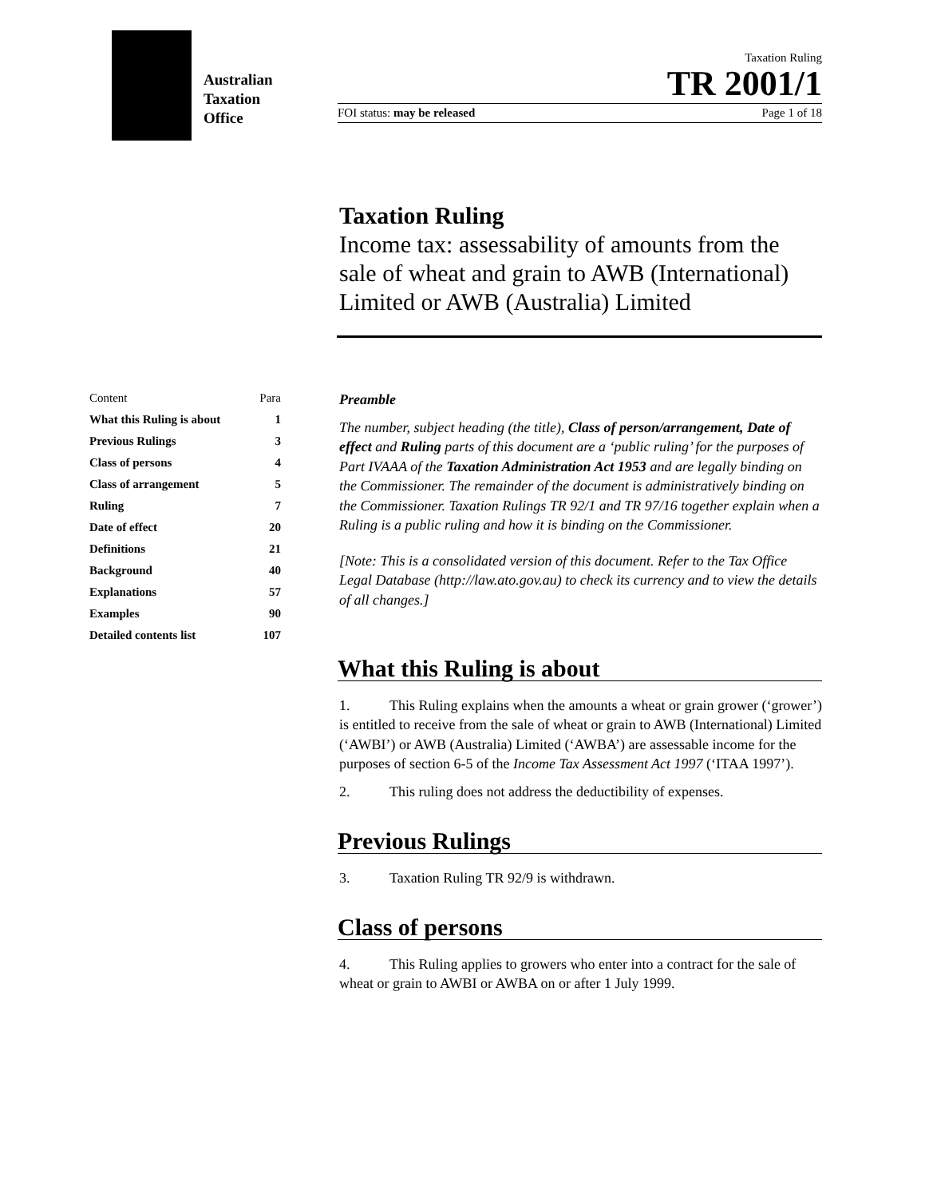Australian
Taxation
Office
Taxation Ruling
TR 2001/1
FOI status: may be released Page 1 of 18
Taxation Ruling
Income tax: assessability of amounts from the sale of wheat and grain to AWB (International) Limited or AWB (Australia) Limited
| Content | Para |
| What this Ruling is about | 1 |
| Previous Rulings | 3 |
| Class of persons | 4 |
| Class of arrangement | 5 |
| Ruling | 7 |
| Date of effect | 20 |
| Definitions | 21 |
| Background | 40 |
| Explanations | 57 |
| Examples | 90 |
| Detailed contents list | 107 |
Preamble
The number, subject heading (the title), Class of person/arrangement, Date of effect and Ruling parts of this document are a ‘public ruling’ for the purposes of Part IVAAA of the Taxation Administration Act 1953 and are legally binding on the Commissioner. The remainder of the document is administratively binding on the Commissioner. Taxation Rulings TR 92/1 and TR 97/16 together explain when a Ruling is a public ruling and how it is binding on the Commissioner.
[Note: This is a consolidated version of this document. Refer to the Tax Office Legal Database (http://law.ato.gov.au) to check its currency and to view the details of all changes.]
What this Ruling is about
1. This Ruling explains when the amounts a wheat or grain grower (‘grower’) is entitled to receive from the sale of wheat or grain to AWB (International) Limited (‘AWBI’) or AWB (Australia) Limited (‘AWBA’) are assessable income for the purposes of section 6-5 of the Income Tax Assessment Act 1997 (‘ITAA 1997’).
2. This ruling does not address the deductibility of expenses.
Previous Rulings
3. Taxation Ruling TR 92/9 is withdrawn.
Class of persons
4. This Ruling applies to growers who enter into a contract for the sale of wheat or grain to AWBI or AWBA on or after 1 July 1999.